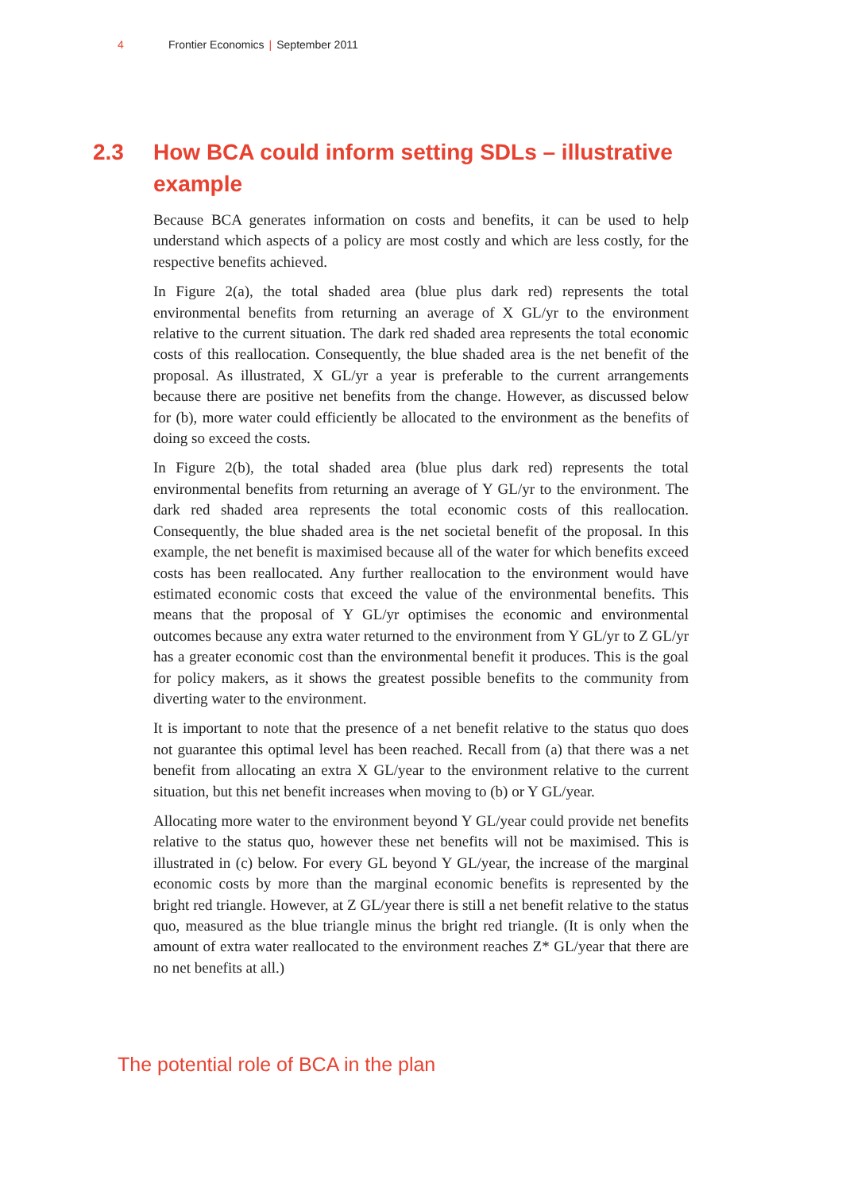4 Frontier Economics | September 2011
2.3 How BCA could inform setting SDLs – illustrative example
Because BCA generates information on costs and benefits, it can be used to help understand which aspects of a policy are most costly and which are less costly, for the respective benefits achieved.
In Figure 2(a), the total shaded area (blue plus dark red) represents the total environmental benefits from returning an average of X GL/yr to the environment relative to the current situation. The dark red shaded area represents the total economic costs of this reallocation. Consequently, the blue shaded area is the net benefit of the proposal. As illustrated, X GL/yr a year is preferable to the current arrangements because there are positive net benefits from the change. However, as discussed below for (b), more water could efficiently be allocated to the environment as the benefits of doing so exceed the costs.
In Figure 2(b), the total shaded area (blue plus dark red) represents the total environmental benefits from returning an average of Y GL/yr to the environment. The dark red shaded area represents the total economic costs of this reallocation. Consequently, the blue shaded area is the net societal benefit of the proposal. In this example, the net benefit is maximised because all of the water for which benefits exceed costs has been reallocated. Any further reallocation to the environment would have estimated economic costs that exceed the value of the environmental benefits. This means that the proposal of Y GL/yr optimises the economic and environmental outcomes because any extra water returned to the environment from Y GL/yr to Z GL/yr has a greater economic cost than the environmental benefit it produces. This is the goal for policy makers, as it shows the greatest possible benefits to the community from diverting water to the environment.
It is important to note that the presence of a net benefit relative to the status quo does not guarantee this optimal level has been reached. Recall from (a) that there was a net benefit from allocating an extra X GL/year to the environment relative to the current situation, but this net benefit increases when moving to (b) or Y GL/year.
Allocating more water to the environment beyond Y GL/year could provide net benefits relative to the status quo, however these net benefits will not be maximised. This is illustrated in (c) below. For every GL beyond Y GL/year, the increase of the marginal economic costs by more than the marginal economic benefits is represented by the bright red triangle. However, at Z GL/year there is still a net benefit relative to the status quo, measured as the blue triangle minus the bright red triangle. (It is only when the amount of extra water reallocated to the environment reaches Z* GL/year that there are no net benefits at all.)
The potential role of BCA in the plan